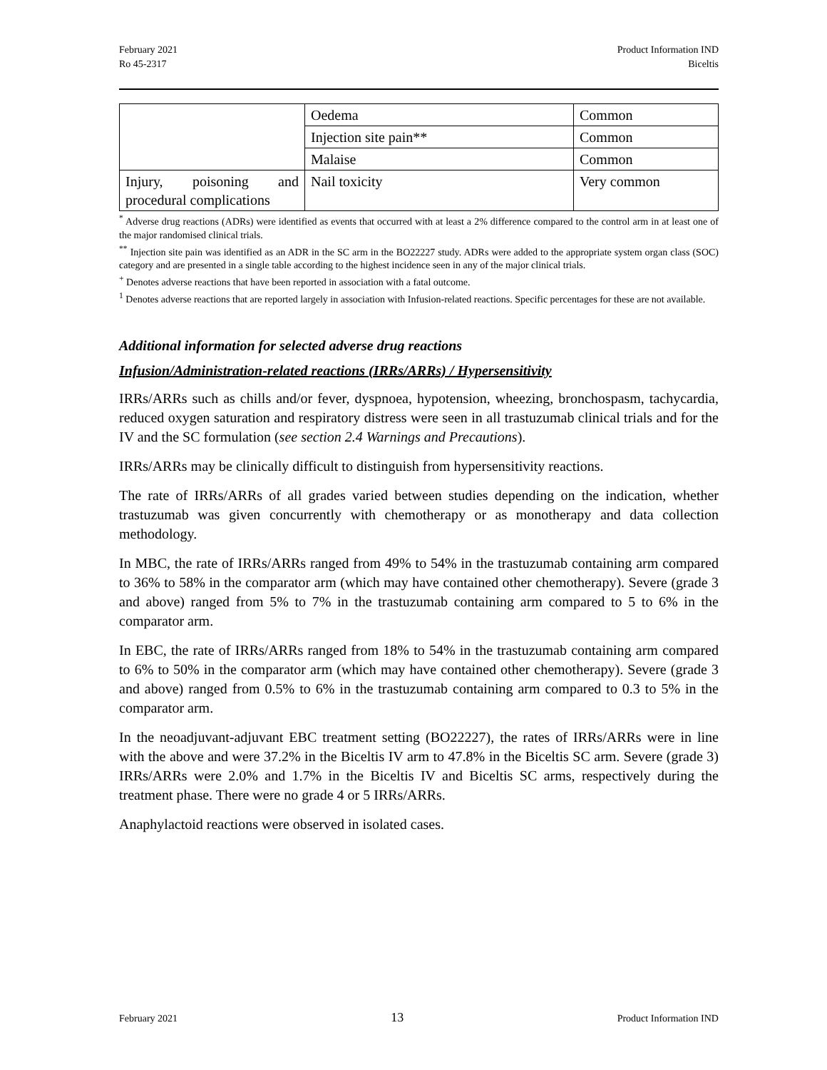February 2021
Ro 45-2317
Product Information IND
Biceltis
| | Oedema | Common |
| | Injection site pain** | Common |
| | Malaise | Common |
| Injury, poisoning and procedural complications | Nail toxicity | Very common |
<sup>*</sup> Adverse drug reactions (ADRs) were identified as events that occurred with at least a 2% difference compared to the control arm in at least one of the major randomised clinical trials.
<sup>**</sup> Injection site pain was identified as an ADR in the SC arm in the BO22227 study. ADRs were added to the appropriate system organ class (SOC) category and are presented in a single table according to the highest incidence seen in any of the major clinical trials.
<sup>+</sup> Denotes adverse reactions that have been reported in association with a fatal outcome.
<sup>1</sup> Denotes adverse reactions that are reported largely in association with Infusion-related reactions. Specific percentages for these are not available.
Additional information for selected adverse drug reactions
Infusion/Administration-related reactions (IRRs/ARRs) / Hypersensitivity
IRRs/ARRs such as chills and/or fever, dyspnoea, hypotension, wheezing, bronchospasm, tachycardia, reduced oxygen saturation and respiratory distress were seen in all trastuzumab clinical trials and for the IV and the SC formulation (see section 2.4 Warnings and Precautions).
IRRs/ARRs may be clinically difficult to distinguish from hypersensitivity reactions.
The rate of IRRs/ARRs of all grades varied between studies depending on the indication, whether trastuzumab was given concurrently with chemotherapy or as monotherapy and data collection methodology.
In MBC, the rate of IRRs/ARRs ranged from 49% to 54% in the trastuzumab containing arm compared to 36% to 58% in the comparator arm (which may have contained other chemotherapy). Severe (grade 3 and above) ranged from 5% to 7% in the trastuzumab containing arm compared to 5 to 6% in the comparator arm.
In EBC, the rate of IRRs/ARRs ranged from 18% to 54% in the trastuzumab containing arm compared to 6% to 50% in the comparator arm (which may have contained other chemotherapy). Severe (grade 3 and above) ranged from 0.5% to 6% in the trastuzumab containing arm compared to 0.3 to 5% in the comparator arm.
In the neoadjuvant-adjuvant EBC treatment setting (BO22227), the rates of IRRs/ARRs were in line with the above and were 37.2% in the Biceltis IV arm to 47.8% in the Biceltis SC arm. Severe (grade 3) IRRs/ARRs were 2.0% and 1.7% in the Biceltis IV and Biceltis SC arms, respectively during the treatment phase. There were no grade 4 or 5 IRRs/ARRs.
Anaphylactoid reactions were observed in isolated cases.
February 2021 13 Product Information IND